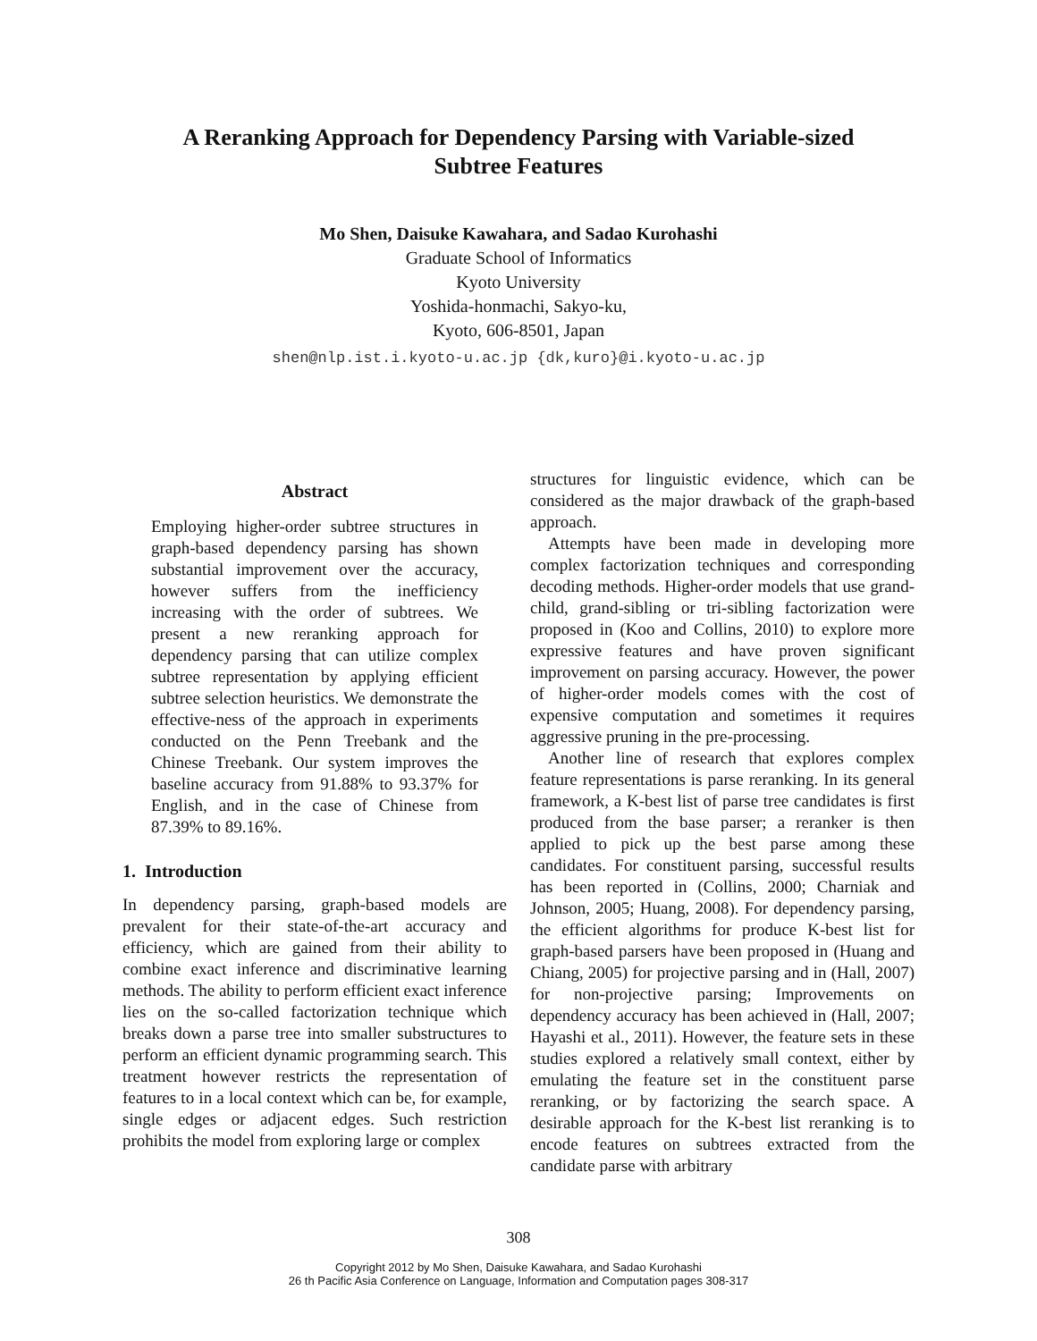A Reranking Approach for Dependency Parsing with Variable-sized
Subtree Features
Mo Shen, Daisuke Kawahara, and Sadao Kurohashi
Graduate School of Informatics
Kyoto University
Yoshida-honmachi, Sakyo-ku,
Kyoto, 606-8501, Japan
shen@nlp.ist.i.kyoto-u.ac.jp {dk,kuro}@i.kyoto-u.ac.jp
Abstract
Employing higher-order subtree structures in graph-based dependency parsing has shown substantial improvement over the accuracy, however suffers from the inefficiency increasing with the order of subtrees. We present a new reranking approach for dependency parsing that can utilize complex subtree representation by applying efficient subtree selection heuristics. We demonstrate the effective-ness of the approach in experiments conducted on the Penn Treebank and the Chinese Treebank. Our system improves the baseline accuracy from 91.88% to 93.37% for English, and in the case of Chinese from 87.39% to 89.16%.
1. Introduction
In dependency parsing, graph-based models are prevalent for their state-of-the-art accuracy and efficiency, which are gained from their ability to combine exact inference and discriminative learning methods. The ability to perform efficient exact inference lies on the so-called factorization technique which breaks down a parse tree into smaller substructures to perform an efficient dynamic programming search. This treatment however restricts the representation of features to in a local context which can be, for example, single edges or adjacent edges. Such restriction prohibits the model from exploring large or complex
structures for linguistic evidence, which can be considered as the major drawback of the graph-based approach.
Attempts have been made in developing more complex factorization techniques and corresponding decoding methods. Higher-order models that use grand-child, grand-sibling or tri-sibling factorization were proposed in (Koo and Collins, 2010) to explore more expressive features and have proven significant improvement on parsing accuracy. However, the power of higher-order models comes with the cost of expensive computation and sometimes it requires aggressive pruning in the pre-processing.
Another line of research that explores complex feature representations is parse reranking. In its general framework, a K-best list of parse tree candidates is first produced from the base parser; a reranker is then applied to pick up the best parse among these candidates. For constituent parsing, successful results has been reported in (Collins, 2000; Charniak and Johnson, 2005; Huang, 2008). For dependency parsing, the efficient algorithms for produce K-best list for graph-based parsers have been proposed in (Huang and Chiang, 2005) for projective parsing and in (Hall, 2007) for non-projective parsing; Improvements on dependency accuracy has been achieved in (Hall, 2007; Hayashi et al., 2011). However, the feature sets in these studies explored a relatively small context, either by emulating the feature set in the constituent parse reranking, or by factorizing the search space. A desirable approach for the K-best list reranking is to encode features on subtrees extracted from the candidate parse with arbitrary
308
Copyright 2012 by Mo Shen, Daisuke Kawahara, and Sadao Kurohashi
26 th Pacific Asia Conference on Language, Information and Computation pages 308-317